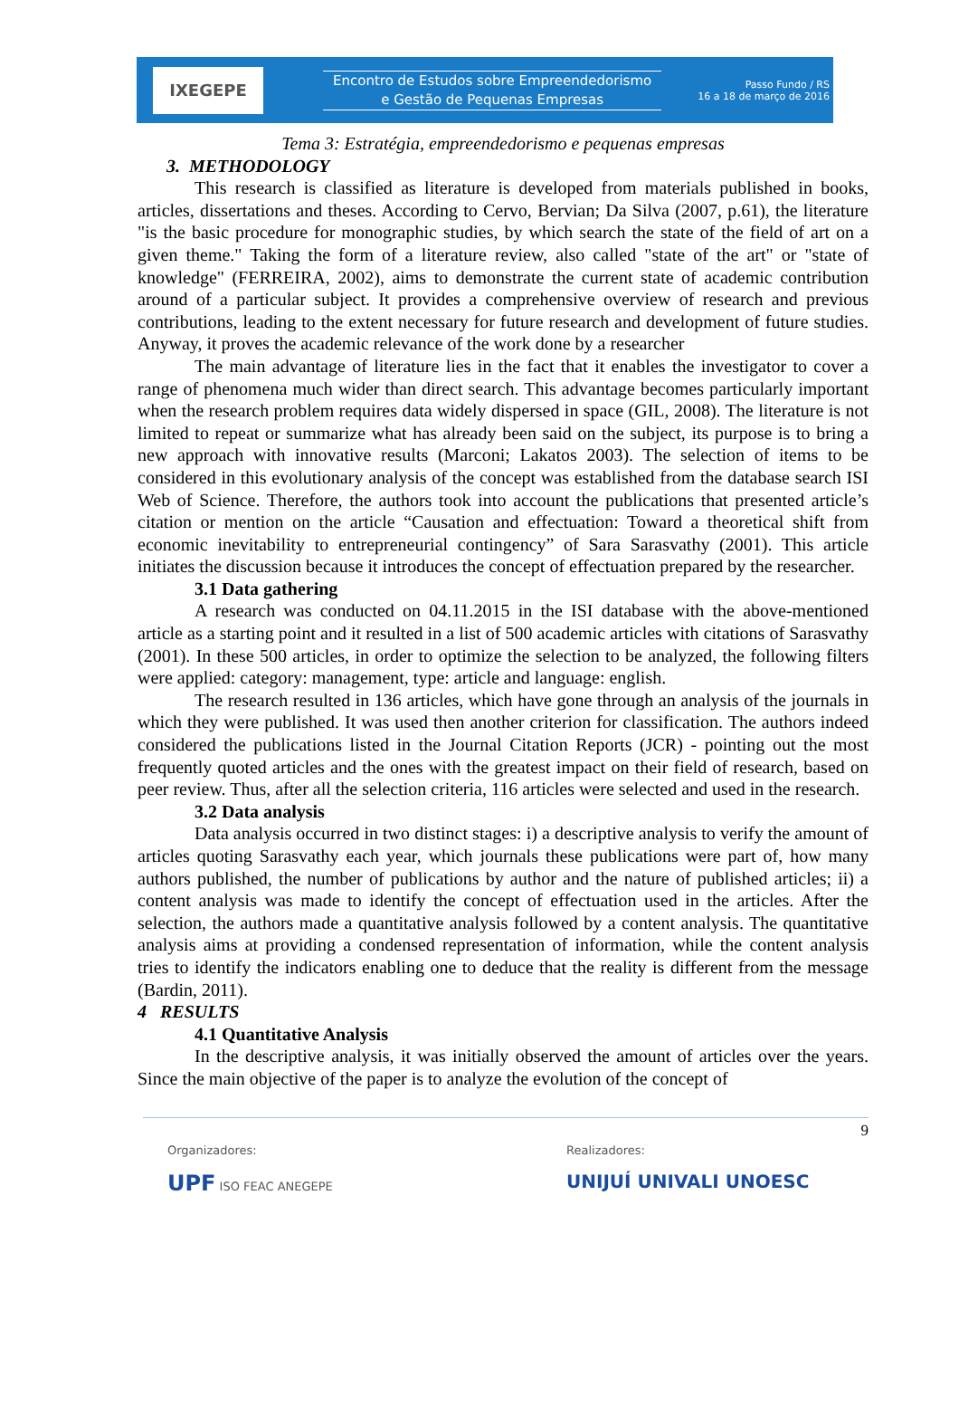IXEGEPE
Encontro de Estudos sobre Empreendedorismo
e Gestão de Pequenas Empresas
Passo Fundo / RS
16 a 18 de março de 2016
Tema 3: Estratégia, empreendedorismo e pequenas empresas
3. METHODOLOGY
This research is classified as literature is developed from materials published in books, articles, dissertations and theses. According to Cervo, Bervian; Da Silva (2007, p.61), the literature "is the basic procedure for monographic studies, by which search the state of the field of art on a given theme." Taking the form of a literature review, also called "state of the art" or "state of knowledge" (FERREIRA, 2002), aims to demonstrate the current state of academic contribution around of a particular subject. It provides a comprehensive overview of research and previous contributions, leading to the extent necessary for future research and development of future studies. Anyway, it proves the academic relevance of the work done by a researcher
The main advantage of literature lies in the fact that it enables the investigator to cover a range of phenomena much wider than direct search. This advantage becomes particularly important when the research problem requires data widely dispersed in space (GIL, 2008). The literature is not limited to repeat or summarize what has already been said on the subject, its purpose is to bring a new approach with innovative results (Marconi; Lakatos 2003). The selection of items to be considered in this evolutionary analysis of the concept was established from the database search ISI Web of Science. Therefore, the authors took into account the publications that presented article’s citation or mention on the article “Causation and effectuation: Toward a theoretical shift from economic inevitability to entrepreneurial contingency” of Sara Sarasvathy (2001). This article initiates the discussion because it introduces the concept of effectuation prepared by the researcher.
3.1 Data gathering
A research was conducted on 04.11.2015 in the ISI database with the above-mentioned article as a starting point and it resulted in a list of 500 academic articles with citations of Sarasvathy (2001). In these 500 articles, in order to optimize the selection to be analyzed, the following filters were applied: category: management, type: article and language: english.
The research resulted in 136 articles, which have gone through an analysis of the journals in which they were published. It was used then another criterion for classification. The authors indeed considered the publications listed in the Journal Citation Reports (JCR) - pointing out the most frequently quoted articles and the ones with the greatest impact on their field of research, based on peer review. Thus, after all the selection criteria, 116 articles were selected and used in the research.
3.2 Data analysis
Data analysis occurred in two distinct stages: i) a descriptive analysis to verify the amount of articles quoting Sarasvathy each year, which journals these publications were part of, how many authors published, the number of publications by author and the nature of published articles; ii) a content analysis was made to identify the concept of effectuation used in the articles. After the selection, the authors made a quantitative analysis followed by a content analysis. The quantitative analysis aims at providing a condensed representation of information, while the content analysis tries to identify the indicators enabling one to deduce that the reality is different from the message (Bardin, 2011).
4 RESULTS
4.1 Quantitative Analysis
In the descriptive analysis, it was initially observed the amount of articles over the years. Since the main objective of the paper is to analyze the evolution of the concept of
9
Organizadores:
UPF ISO FEAC ANEGEPE
Realizadores:
UNIJUÍ UNIVALI UNOESC